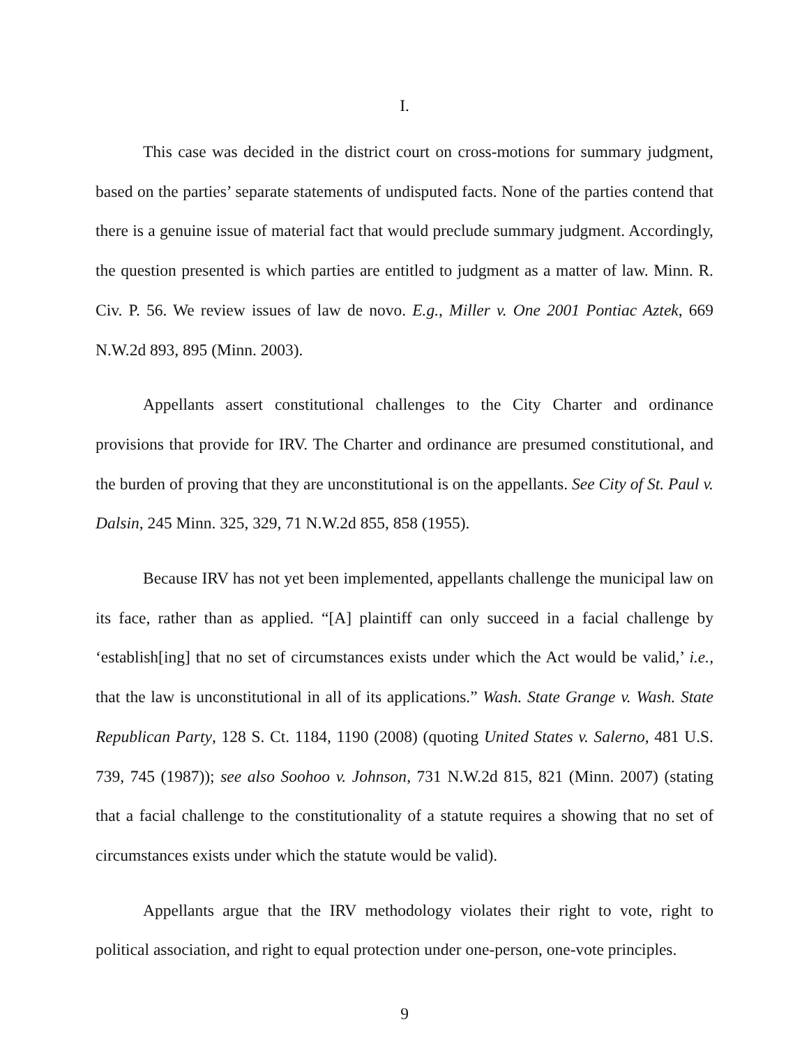I.
This case was decided in the district court on cross-motions for summary judgment, based on the parties’ separate statements of undisputed facts. None of the parties contend that there is a genuine issue of material fact that would preclude summary judgment. Accordingly, the question presented is which parties are entitled to judgment as a matter of law. Minn. R. Civ. P. 56. We review issues of law de novo. E.g., Miller v. One 2001 Pontiac Aztek, 669 N.W.2d 893, 895 (Minn. 2003).
Appellants assert constitutional challenges to the City Charter and ordinance provisions that provide for IRV. The Charter and ordinance are presumed constitutional, and the burden of proving that they are unconstitutional is on the appellants. See City of St. Paul v. Dalsin, 245 Minn. 325, 329, 71 N.W.2d 855, 858 (1955).
Because IRV has not yet been implemented, appellants challenge the municipal law on its face, rather than as applied. “[A] plaintiff can only succeed in a facial challenge by ‘establish[ing] that no set of circumstances exists under which the Act would be valid,’ i.e., that the law is unconstitutional in all of its applications.” Wash. State Grange v. Wash. State Republican Party, 128 S. Ct. 1184, 1190 (2008) (quoting United States v. Salerno, 481 U.S. 739, 745 (1987)); see also Soohoo v. Johnson, 731 N.W.2d 815, 821 (Minn. 2007) (stating that a facial challenge to the constitutionality of a statute requires a showing that no set of circumstances exists under which the statute would be valid).
Appellants argue that the IRV methodology violates their right to vote, right to political association, and right to equal protection under one-person, one-vote principles.
9